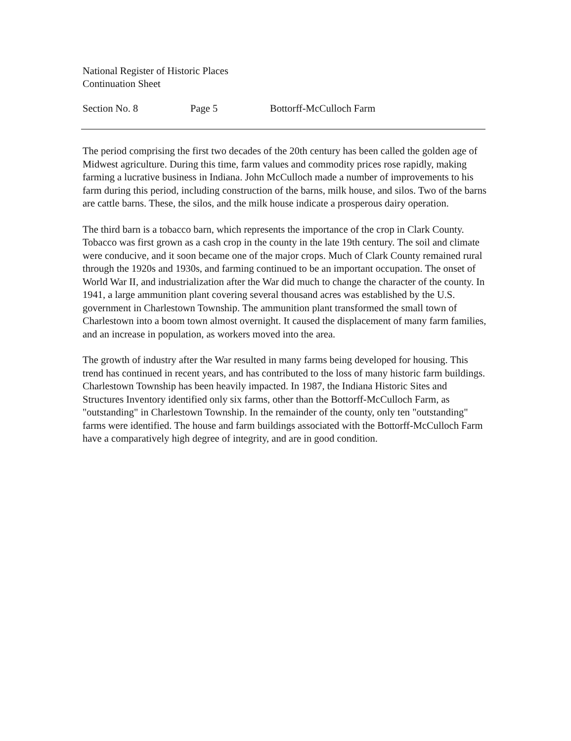National Register of Historic Places
Continuation Sheet
Section No. 8 Page 5 Bottorff-McCulloch Farm
The period comprising the first two decades of the 20th century has been called the golden age of Midwest agriculture. During this time, farm values and commodity prices rose rapidly, making farming a lucrative business in Indiana. John McCulloch made a number of improvements to his farm during this period, including construction of the barns, milk house, and silos. Two of the barns are cattle barns. These, the silos, and the milk house indicate a prosperous dairy operation.
The third barn is a tobacco barn, which represents the importance of the crop in Clark County. Tobacco was first grown as a cash crop in the county in the late 19th century. The soil and climate were conducive, and it soon became one of the major crops. Much of Clark County remained rural through the 1920s and 1930s, and farming continued to be an important occupation. The onset of World War II, and industrialization after the War did much to change the character of the county. In 1941, a large ammunition plant covering several thousand acres was established by the U.S. government in Charlestown Township. The ammunition plant transformed the small town of Charlestown into a boom town almost overnight. It caused the displacement of many farm families, and an increase in population, as workers moved into the area.
The growth of industry after the War resulted in many farms being developed for housing. This trend has continued in recent years, and has contributed to the loss of many historic farm buildings. Charlestown Township has been heavily impacted. In 1987, the Indiana Historic Sites and Structures Inventory identified only six farms, other than the Bottorff-McCulloch Farm, as "outstanding" in Charlestown Township. In the remainder of the county, only ten "outstanding" farms were identified. The house and farm buildings associated with the Bottorff-McCulloch Farm have a comparatively high degree of integrity, and are in good condition.